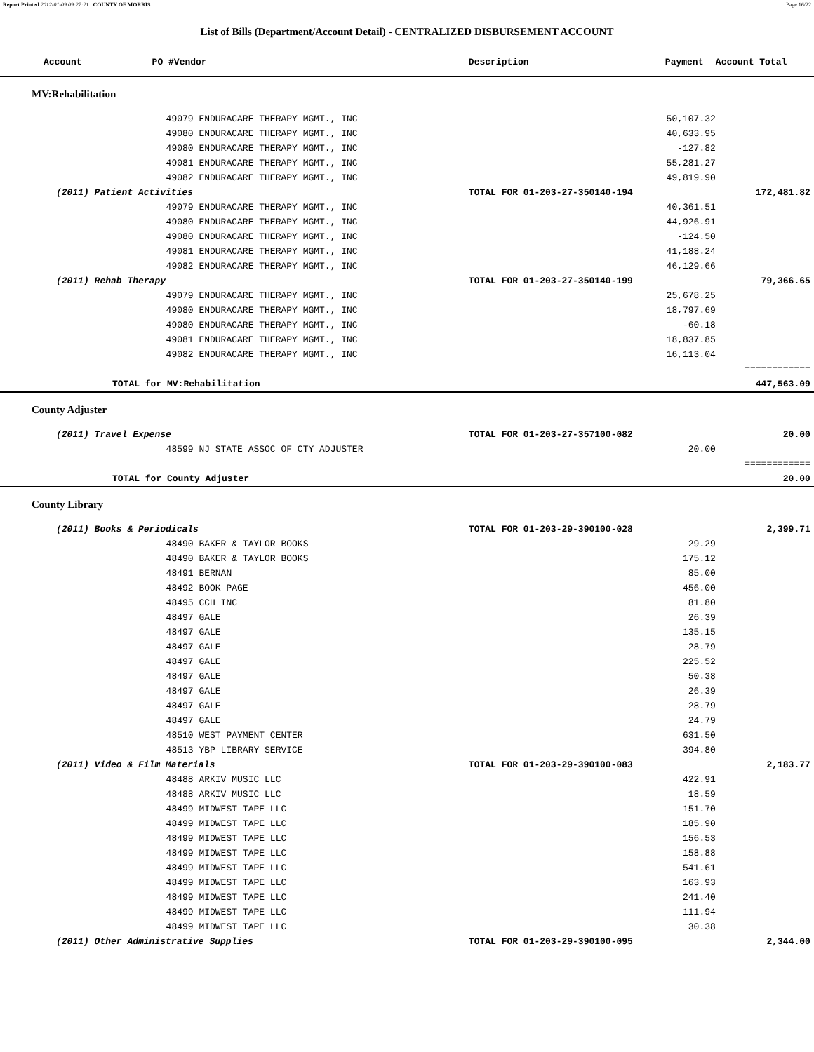Report Printed 2012-01-09 09:27:21 COUNTY OF MORRIS Page 16/22
List of Bills (Department/Account Detail) - CENTRALIZED DISBURSEMENT ACCOUNT
| Account | PO # | Vendor | Description | Payment | Account Total | |
| --- | --- | --- | --- | --- | --- | --- |
| MV:Rehabilitation | | | | | | |
| | 49079 ENDURACARE THERAPY MGMT., INC | | | 50,107.32 | | |
| | 49080 ENDURACARE THERAPY MGMT., INC | | | 40,633.95 | | |
| | 49080 ENDURACARE THERAPY MGMT., INC | | | -127.82 | | |
| | 49081 ENDURACARE THERAPY MGMT., INC | | | 55,281.27 | | |
| | 49082 ENDURACARE THERAPY MGMT., INC | | | 49,819.90 | | |
| (2011) Patient Activities | | | TOTAL FOR 01-203-27-350140-194 | | 172,481.82 | |
| | 49079 ENDURACARE THERAPY MGMT., INC | | | 40,361.51 | | |
| | 49080 ENDURACARE THERAPY MGMT., INC | | | 44,926.91 | | |
| | 49080 ENDURACARE THERAPY MGMT., INC | | | -124.50 | | |
| | 49081 ENDURACARE THERAPY MGMT., INC | | | 41,188.24 | | |
| | 49082 ENDURACARE THERAPY MGMT., INC | | | 46,129.66 | | |
| (2011) Rehab Therapy | | | TOTAL FOR 01-203-27-350140-199 | | 79,366.65 | |
| | 49079 ENDURACARE THERAPY MGMT., INC | | | 25,678.25 | | |
| | 49080 ENDURACARE THERAPY MGMT., INC | | | 18,797.69 | | |
| | 49080 ENDURACARE THERAPY MGMT., INC | | | -60.18 | | |
| | 49081 ENDURACARE THERAPY MGMT., INC | | | 18,837.85 | | |
| | 49082 ENDURACARE THERAPY MGMT., INC | | | 16,113.04 | | |
| | | | | | ============ | |
| TOTAL for MV:Rehabilitation | | | | | 447,563.09 | |
| County Adjuster | | | | | | |
| (2011) Travel Expense | | | TOTAL FOR 01-203-27-357100-082 | | 20.00 | |
| | 48599 NJ STATE ASSOC OF CTY ADJUSTER | | | 20.00 | | |
| | | | | | ============ | |
| TOTAL for County Adjuster | | | | | 20.00 | |
| County Library | | | | | | |
| (2011) Books & Periodicals | | | TOTAL FOR 01-203-29-390100-028 | | 2,399.71 | |
| | 48490 BAKER & TAYLOR BOOKS | | | 29.29 | | |
| | 48490 BAKER & TAYLOR BOOKS | | | 175.12 | | |
| | 48491 BERNAN | | | 85.00 | | |
| | 48492 BOOK PAGE | | | 456.00 | | |
| | 48495 CCH INC | | | 81.80 | | |
| | 48497 GALE | | | 26.39 | | |
| | 48497 GALE | | | 135.15 | | |
| | 48497 GALE | | | 28.79 | | |
| | 48497 GALE | | | 225.52 | | |
| | 48497 GALE | | | 50.38 | | |
| | 48497 GALE | | | 26.39 | | |
| | 48497 GALE | | | 28.79 | | |
| | 48497 GALE | | | 24.79 | | |
| | 48510 WEST PAYMENT CENTER | | | 631.50 | | |
| | 48513 YBP LIBRARY SERVICE | | | 394.80 | | |
| (2011) Video & Film Materials | | | TOTAL FOR 01-203-29-390100-083 | | 2,183.77 | |
| | 48488 ARKIV MUSIC LLC | | | 422.91 | | |
| | 48488 ARKIV MUSIC LLC | | | 18.59 | | |
| | 48499 MIDWEST TAPE LLC | | | 151.70 | | |
| | 48499 MIDWEST TAPE LLC | | | 185.90 | | |
| | 48499 MIDWEST TAPE LLC | | | 156.53 | | |
| | 48499 MIDWEST TAPE LLC | | | 158.88 | | |
| | 48499 MIDWEST TAPE LLC | | | 541.61 | | |
| | 48499 MIDWEST TAPE LLC | | | 163.93 | | |
| | 48499 MIDWEST TAPE LLC | | | 241.40 | | |
| | 48499 MIDWEST TAPE LLC | | | 111.94 | | |
| | 48499 MIDWEST TAPE LLC | | | 30.38 | | |
| (2011) Other Administrative Supplies | | | TOTAL FOR 01-203-29-390100-095 | | 2,344.00 | |